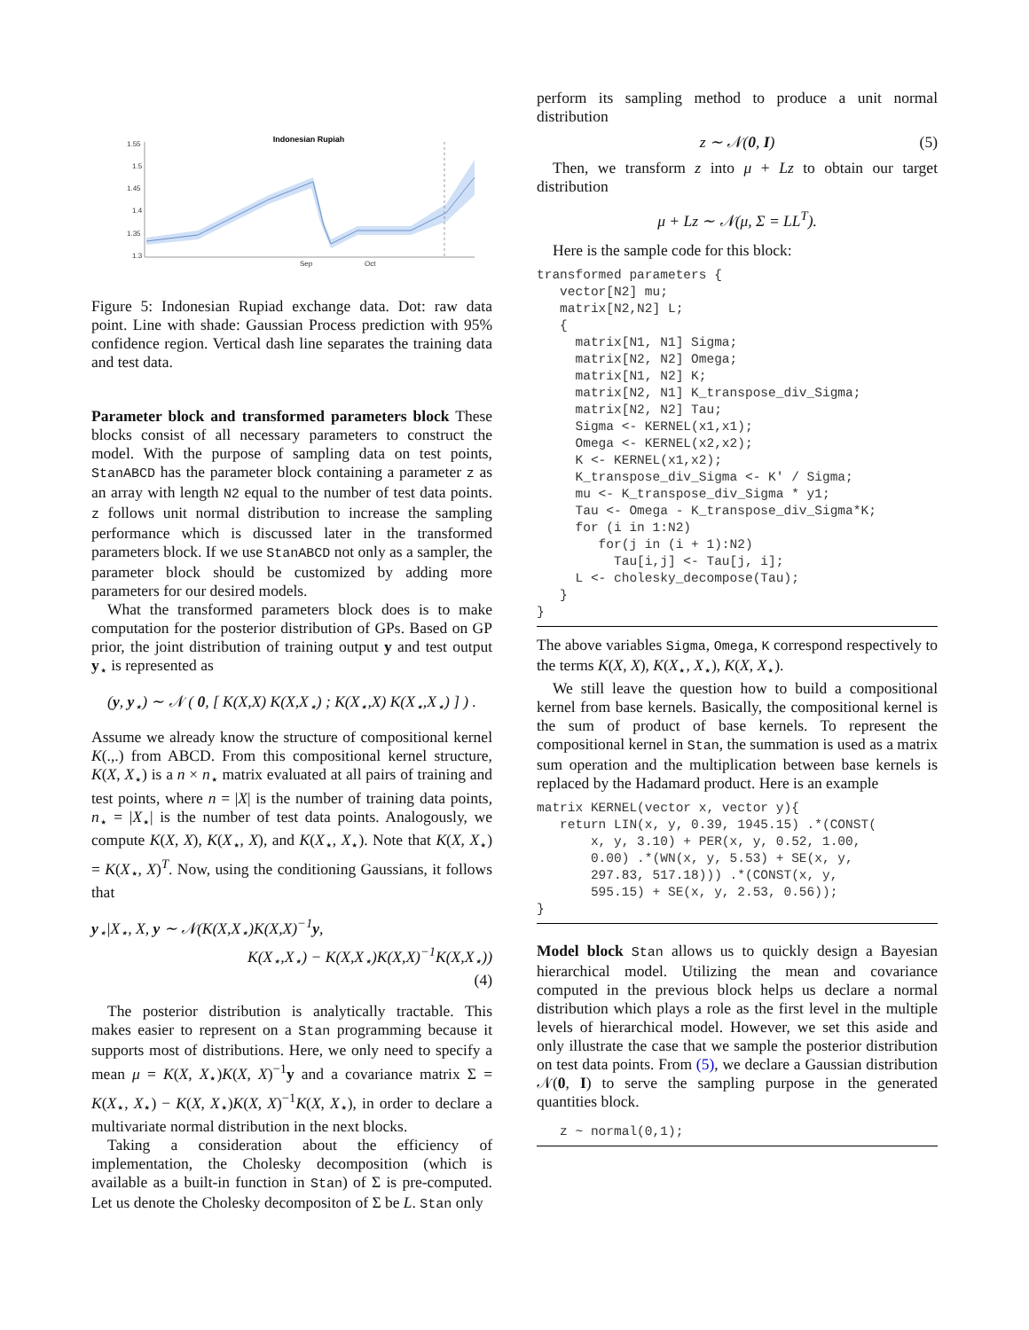Indonesian Rupiah
1.55
1.5
1.45
1.4
1.35
1.3
Sep
Oct
Figure 5: Indonesian Rupiad exchange data. Dot: raw data point. Line with shade: Gaussian Process prediction with 95% confidence region. Vertical dash line separates the training data and test data.
Parameter block and transformed parameters block These blocks consist of all necessary parameters to construct the model. With the purpose of sampling data on test points, StanABCD has the parameter block containing a parameter z as an array with length N2 equal to the number of test data points. z follows unit normal distribution to increase the sampling performance which is discussed later in the transformed parameters block. If we use StanABCD not only as a sampler, the parameter block should be customized by adding more parameters for our desired models.
What the transformed parameters block does is to make computation for the posterior distribution of GPs. Based on GP prior, the joint distribution of training output y and test output y<sub>⋆</sub> is represented as
(y, y<sub>⋆</sub>) ∼ 𝒩 ( 0, [ K(X,X) K(X,X<sub>⋆</sub>) ; K(X<sub>⋆</sub>,X) K(X<sub>⋆</sub>,X<sub>⋆</sub>) ] ) .
Assume we already know the structure of compositional kernel K(.,.) from ABCD. From this compositional kernel structure, K(X, X<sub>⋆</sub>) is a n × n<sub>⋆</sub> matrix evaluated at all pairs of training and test points, where n = |X| is the number of training data points, n<sub>⋆</sub> = |X<sub>⋆</sub>| is the number of test data points. Analogously, we compute K(X, X), K(X<sub>⋆</sub>, X), and K(X<sub>⋆</sub>, X<sub>⋆</sub>). Note that K(X, X<sub>⋆</sub>) = K(X<sub>⋆</sub>, X)<sup>T</sup>. Now, using the conditioning Gaussians, it follows that
y<sub>⋆</sub>|X<sub>⋆</sub>, X, y ∼ 𝒩(K(X,X<sub>⋆</sub>)K(X,X)<sup>−1</sup>y,
K(X<sub>⋆</sub>,X<sub>⋆</sub>) − K(X,X<sub>⋆</sub>)K(X,X)<sup>−1</sup>K(X,X<sub>⋆</sub>))
(4)
The posterior distribution is analytically tractable. This makes easier to represent on a Stan programming because it supports most of distributions. Here, we only need to specify a mean μ = K(X, X<sub>⋆</sub>)K(X, X)<sup>−1</sup>y and a covariance matrix Σ = K(X<sub>⋆</sub>, X<sub>⋆</sub>) − K(X, X<sub>⋆</sub>)K(X, X)<sup>−1</sup>K(X, X<sub>⋆</sub>), in order to declare a multivariate normal distribution in the next blocks.
Taking a consideration about the efficiency of implementation, the Cholesky decomposition (which is available as a built-in function in Stan) of Σ is pre-computed. Let us denote the Cholesky decompositon of Σ be L. Stan only
perform its sampling method to produce a unit normal distribution
z ∼ 𝒩(0, I) (5)
Then, we transform z into μ + Lz to obtain our target distribution
μ + Lz ∼ 𝒩(μ, Σ = LL<sup>T</sup>).
Here is the sample code for this block:
transformed parameters {
   vector[N2] mu;
   matrix[N2,N2] L;
   {
     matrix[N1, N1] Sigma;
     matrix[N2, N2] Omega;
     matrix[N1, N2] K;
     matrix[N2, N1] K_transpose_div_Sigma;
     matrix[N2, N2] Tau;
     Sigma <- KERNEL(x1,x1);
     Omega <- KERNEL(x2,x2);
     K <- KERNEL(x1,x2);
     K_transpose_div_Sigma <- K' / Sigma;
     mu <- K_transpose_div_Sigma * y1;
     Tau <- Omega - K_transpose_div_Sigma*K;
     for (i in 1:N2)
        for(j in (i + 1):N2)
          Tau[i,j] <- Tau[j, i];
     L <- cholesky_decompose(Tau);
   }
}
The above variables Sigma, Omega, K correspond respectively to the terms K(X, X), K(X<sub>⋆</sub>, X<sub>⋆</sub>), K(X, X<sub>⋆</sub>).
We still leave the question how to build a compositional kernel from base kernels. Basically, the compositional kernel is the sum of product of base kernels. To represent the compositional kernel in Stan, the summation is used as a matrix sum operation and the multiplication between base kernels is replaced by the Hadamard product. Here is an example
matrix KERNEL(vector x, vector y){
   return LIN(x, y, 0.39, 1945.15) .*(CONST(
       x, y, 3.10) + PER(x, y, 0.52, 1.00,
       0.00) .*(WN(x, y, 5.53) + SE(x, y,
       297.83, 517.18))) .*(CONST(x, y,
       595.15) + SE(x, y, 2.53, 0.56));
}
Model block Stan allows us to quickly design a Bayesian hierarchical model. Utilizing the mean and covariance computed in the previous block helps us declare a normal distribution which plays a role as the first level in the multiple levels of hierarchical model. However, we set this aside and only illustrate the case that we sample the posterior distribution on test data points. From (5), we declare a Gaussian distribution 𝒩(0, I) to serve the sampling purpose in the generated quantities block.
   z ~ normal(0,1);